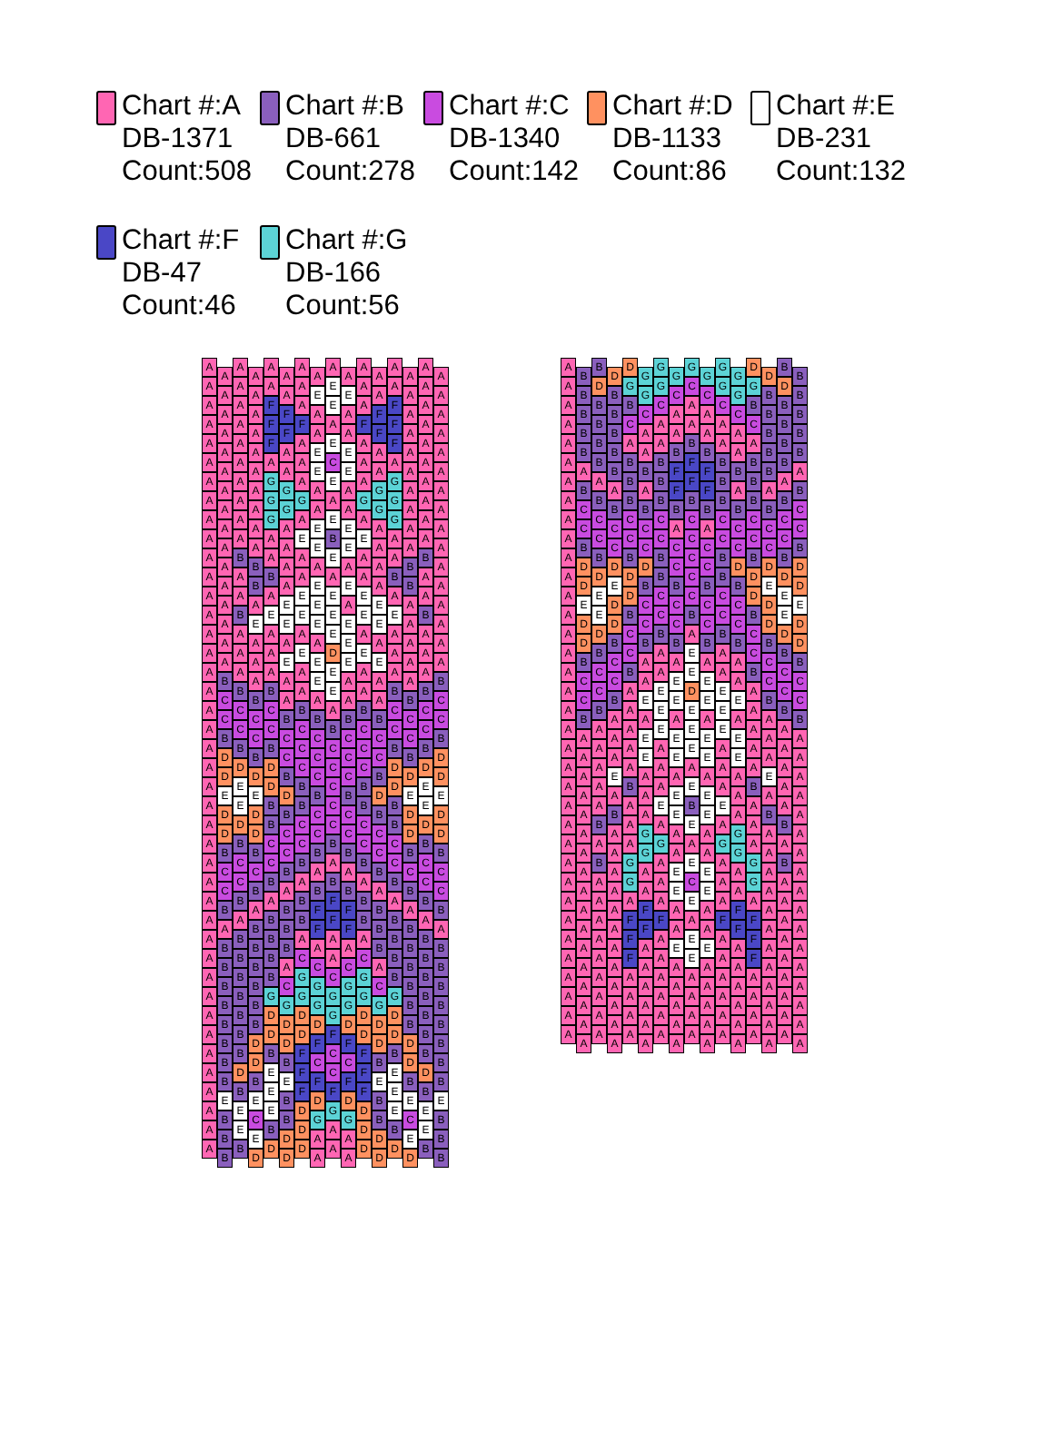Chart #:A
DB-1371
Count:508
Chart #:B
DB-661
Count:278
Chart #:C
DB-1340
Count:142
Chart #:D
DB-1133
Count:86
Chart #:E
DB-231
Count:132
Chart #:F
DB-47
Count:46
Chart #:G
DB-166
Count:56
AAAAAAAAAAAAAAAAAAAAAAAAAAAAAAAAAAAAAAAAAA
AAAAAAAAAAAAAAAA
B
C
C
B
D
D
E
D
D
B
C
C
B
A
BBBBBBBB
E
BBB
AAAAAAAAAA
B
AA
B
AAA
B
C
C
B
D
E
E
D
B
C
C
B
A
BBBBBBB
D
B
E
E
B
AAAAAAAAAA
BB
A
E
AAA
B
C
C
B
D
E
D
D
B
C
B
A
BBBBBB
D
D
B
E
C
E
D
AA
F
F
F
A
G
G
G
AA
B
A
E
AAA
B
C
C
B
D
D
B
B
C
C
B
A
BBBB
G
D
D
B
E
E
E
B
D
AA
F
F
AA
G
G
AAAA
E
E
A
E
AA
B
C
C
B
D
B
C
C
B
A
BBB
A
C
G
D
D
B
E
BB
D
D
AAA
F
AAA
G
A
E
AA
E
E
A
E
AA
B
C
C
C
B
B
C
C
B
A
B
B
A
C
G
G
D
D
F
F
F
D
D
D
A
E
AA
E
E
AA
E
E
A
E
E
E
A
E
E
A
B
C
C
C
B
C
C
B
A
B
F
F
A
C
G
G
D
F
C
F
D
G
AA
A
E
E
A
E
C
E
A
E
B
E
A
E
E
E
D
E
E
A
B
CCCCC
B
A
B
F
F
AA
C
G
G
F
C
C
F
G
AA
A
E
AA
E
E
AA
E
E
A
E
A
E
E
E
AA
B
C
C
C
B
C
C
B
A
B
F
F
A
C
G
G
D
F
C
F
D
G
AA
AAA
F
AAA
G
A
E
AA
E
E
A
E
AA
B
C
C
C
B
B
C
C
B
A
B
B
A
C
G
G
D
D
F
F
F
D
D
D
AA
F
F
AA
G
G
AAAA
E
E
A
E
AA
B
C
C
B
D
B
C
C
B
A
BBB
A
C
G
D
D
B
E
BB
D
D
AA
F
F
F
A
G
G
G
AA
B
A
E
AAA
B
C
C
B
D
D
B
B
C
C
B
A
BBBB
G
D
D
B
E
E
E
B
D
AAAAAAAAAA
BB
AAAAA
B
C
C
B
D
E
D
D
B
C
B
A
BBBBBB
D
D
B
E
C
E
D
AAAAAAAAAA
B
AA
B
AAA
B
C
C
B
D
E
E
D
B
C
C
B
A
BBBBBBB
D
B
E
E
B
AAAAAAAAAAAAAAAA
B
C
C
B
D
D
E
D
D
B
C
C
B
A
BBBBBBBB
E
BBB
AAAAAAAAAAAAAAAAAAAAAAAAAAAAAAAAAAAA
BBBBB
A
B
C
C
B
D
D
E
D
D
B
C
C
B
AAAAAAAAAAAAAAAAA
B
D
BBBB
A
B
C
C
B
D
E
E
D
B
C
C
B
AAAAA
B
A
B
AAAAAAAAA
D
BBBBB
A
B
C
C
D
E
D
D
B
C
C
B
AAA
E
A
B
AAAAAAAAAAAA
D
G
B
C
A
B
B
B
C
C
B
D
D
B
C
C
B
AAAAA
B
AAA
G
G
A
F
F
F
AAAA
G
G
C
AA
B
A
B
C
C
D
B
C
C
B
AA
E
A
E
E
AAA
G
G
AA
F
F
AAAAAA
G
G
C
AA
B
B
B
C
C
B
B
C
C
B
AA
E
E
E
AAA
E
A
G
AAA
F
AAAAAA
G
C
AA
B
F
F
B
A
C
C
B
C
C
B
A
E
E
A
E
E
A
E
E
AA
E
E
AA
E
AAAAA
G
C
AA
B
F
F
B
CCCCC
B
A
E
E
D
E
E
E
A
E
B
E
A
E
C
E
A
E
E
AAAA
G
C
AA
B
F
F
B
A
C
C
B
C
C
B
A
E
E
A
E
E
A
E
E
AA
E
E
AA
E
AAAAA
G
G
C
AA
B
B
B
C
C
B
B
C
C
B
AA
E
E
E
AAA
E
A
G
AAA
F
AAAAAA
G
G
C
AA
B
A
B
C
C
D
B
C
C
B
AA
E
A
E
E
AAA
G
G
AA
F
F
AAAAAA
D
G
B
C
A
B
B
B
C
C
B
D
D
B
C
C
B
AAAAA
B
AAA
G
G
A
F
F
F
AAAA
D
BBBBB
A
B
C
C
D
E
D
D
B
C
C
B
AAA
E
A
B
AAAAAAAAAAAA
B
D
BBBB
A
B
C
C
B
D
E
E
D
B
C
C
B
AAAAA
B
A
B
AAAAAAAAA
BBBBB
A
B
C
C
B
D
D
E
D
D
B
C
C
B
AAAAAAAAAAAAAAAAA